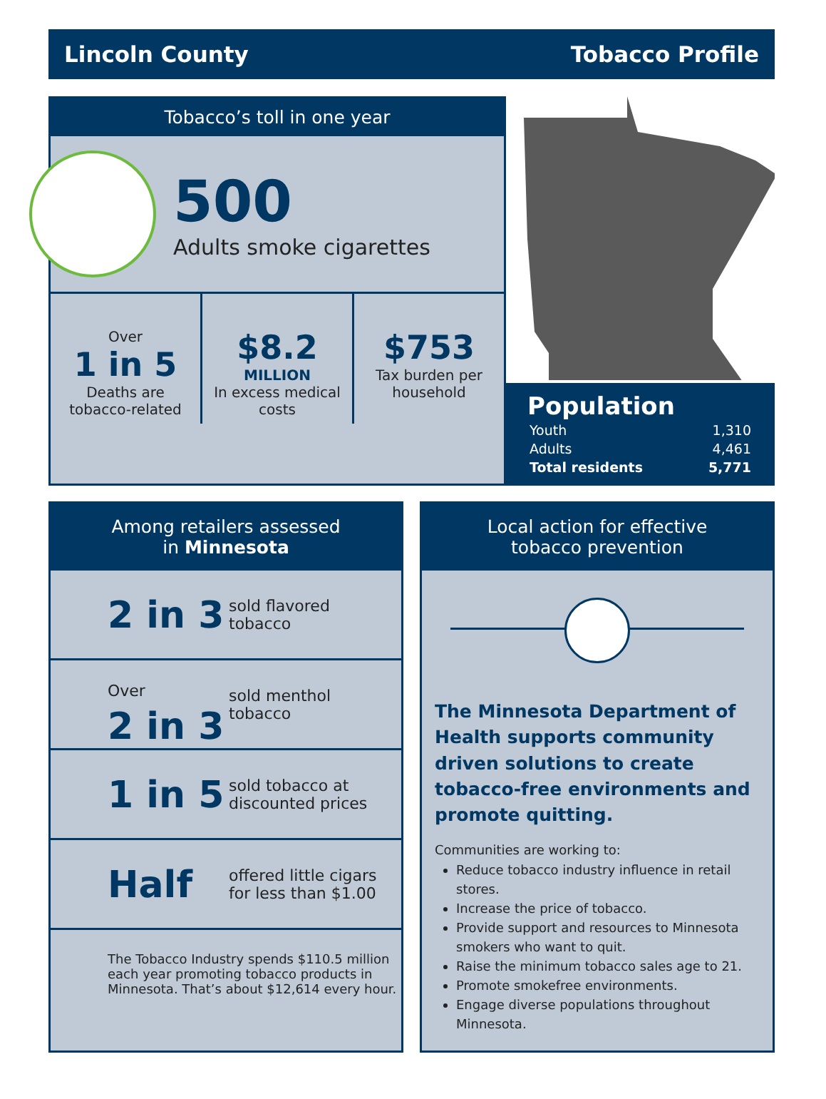Lincoln County Tobacco Profile
Tobacco’s toll in one year
500
Adults smoke cigarettes
Over
1 in 5
Deaths are tobacco-related
$8.2
MILLION
In excess medical costs
$753
Tax burden per household
Population
| Youth | 1,310 |
| Adults | 4,461 |
| Total residents | 5,771 |
Among retailers assessed
in Minnesota
2 in 3
sold flavored
tobacco
Over
2 in 3
sold menthol
tobacco
1 in 5
sold tobacco at
discounted prices
Half
offered little cigars
for less than $1.00
The Tobacco Industry spends $110.5 million each year promoting tobacco products in Minnesota. That’s about $12,614 every hour.
Local action for effective
tobacco prevention
The Minnesota Department of Health supports community driven solutions to create tobacco-free environments and promote quitting.
Communities are working to:
Reduce tobacco industry influence in retail stores.
Increase the price of tobacco.
Provide support and resources to Minnesota smokers who want to quit.
Raise the minimum tobacco sales age to 21.
Promote smokefree environments.
Engage diverse populations throughout Minnesota.